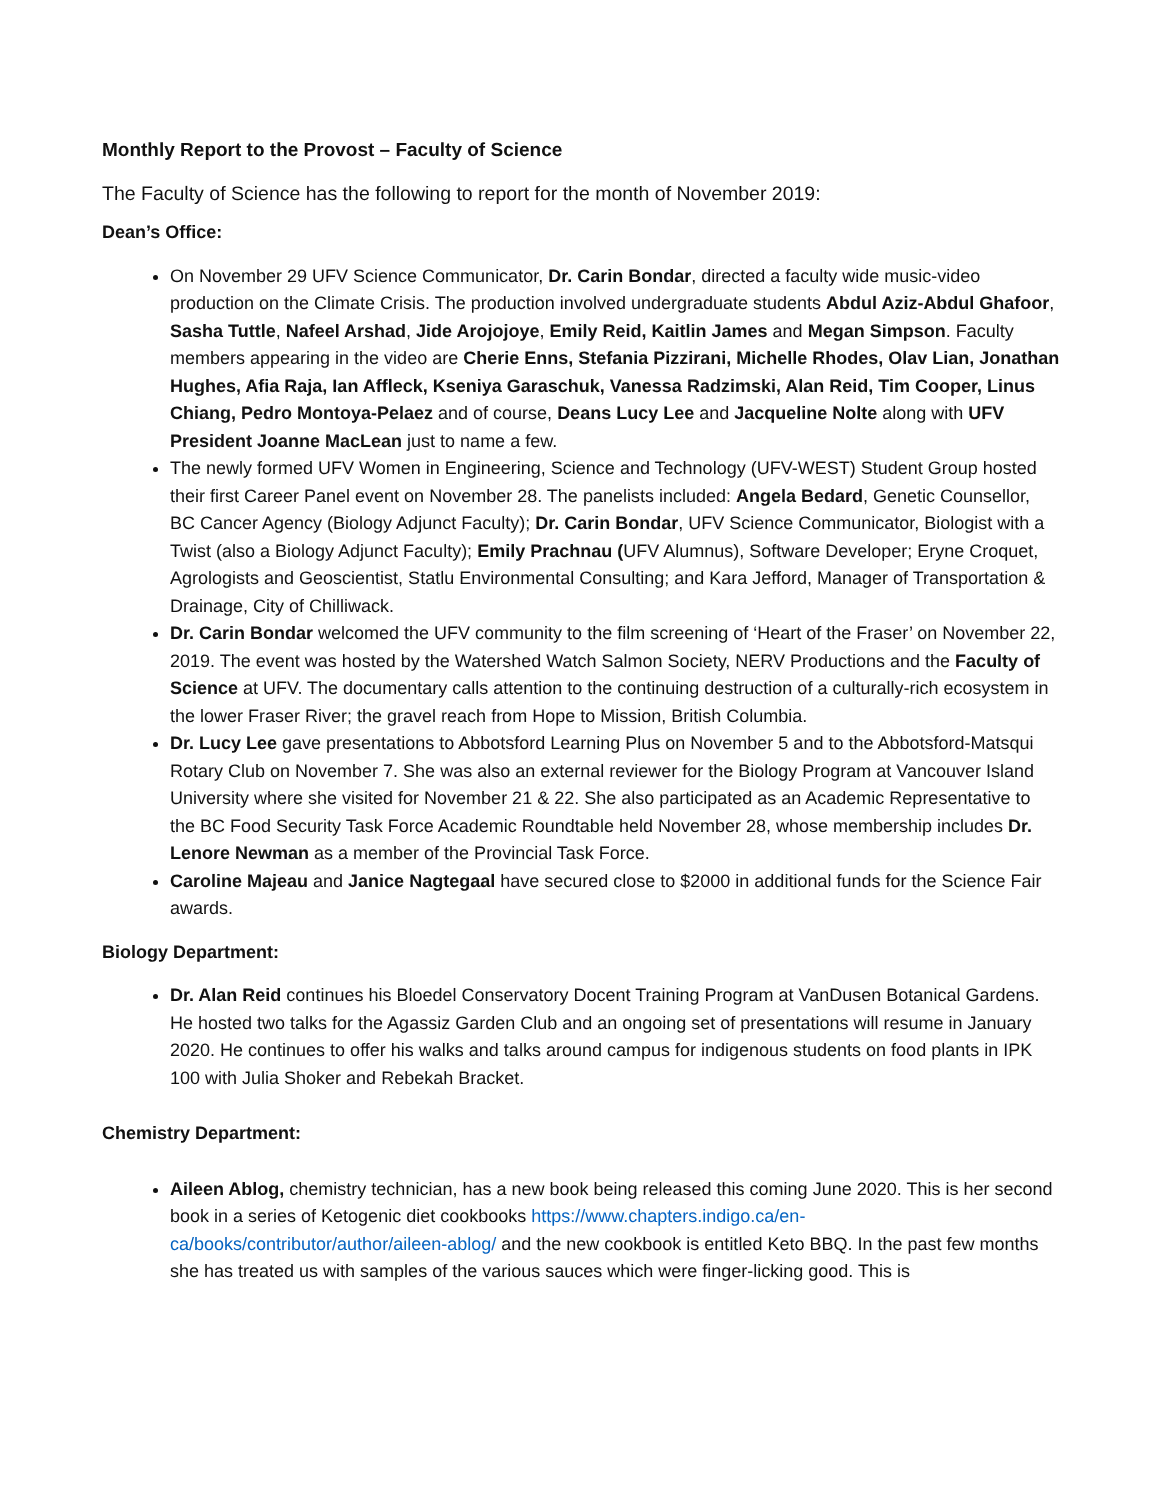Monthly Report to the Provost – Faculty of Science
The Faculty of Science has the following to report for the month of November 2019:
Dean’s Office:
On November 29 UFV Science Communicator, Dr. Carin Bondar, directed a faculty wide music-video production on the Climate Crisis. The production involved undergraduate students Abdul Aziz-Abdul Ghafoor, Sasha Tuttle, Nafeel Arshad, Jide Arojojoye, Emily Reid, Kaitlin James and Megan Simpson. Faculty members appearing in the video are Cherie Enns, Stefania Pizzirani, Michelle Rhodes, Olav Lian, Jonathan Hughes, Afia Raja, Ian Affleck, Kseniya Garaschuk, Vanessa Radzimski, Alan Reid, Tim Cooper, Linus Chiang, Pedro Montoya-Pelaez and of course, Deans Lucy Lee and Jacqueline Nolte along with UFV President Joanne MacLean just to name a few.
The newly formed UFV Women in Engineering, Science and Technology (UFV-WEST) Student Group hosted their first Career Panel event on November 28. The panelists included: Angela Bedard, Genetic Counsellor, BC Cancer Agency (Biology Adjunct Faculty); Dr. Carin Bondar, UFV Science Communicator, Biologist with a Twist (also a Biology Adjunct Faculty); Emily Prachnau (UFV Alumnus), Software Developer; Eryne Croquet, Agrologists and Geoscientist, Statlu Environmental Consulting; and Kara Jefford, Manager of Transportation & Drainage, City of Chilliwack.
Dr. Carin Bondar welcomed the UFV community to the film screening of ‘Heart of the Fraser’ on November 22, 2019. The event was hosted by the Watershed Watch Salmon Society, NERV Productions and the Faculty of Science at UFV. The documentary calls attention to the continuing destruction of a culturally-rich ecosystem in the lower Fraser River; the gravel reach from Hope to Mission, British Columbia.
Dr. Lucy Lee gave presentations to Abbotsford Learning Plus on November 5 and to the Abbotsford-Matsqui Rotary Club on November 7. She was also an external reviewer for the Biology Program at Vancouver Island University where she visited for November 21 & 22. She also participated as an Academic Representative to the BC Food Security Task Force Academic Roundtable held November 28, whose membership includes Dr. Lenore Newman as a member of the Provincial Task Force.
Caroline Majeau and Janice Nagtegaal have secured close to $2000 in additional funds for the Science Fair awards.
Biology Department:
Dr. Alan Reid continues his Bloedel Conservatory Docent Training Program at VanDusen Botanical Gardens. He hosted two talks for the Agassiz Garden Club and an ongoing set of presentations will resume in January 2020. He continues to offer his walks and talks around campus for indigenous students on food plants in IPK 100 with Julia Shoker and Rebekah Bracket.
Chemistry Department:
Aileen Ablog, chemistry technician, has a new book being released this coming June 2020. This is her second book in a series of Ketogenic diet cookbooks https://www.chapters.indigo.ca/en-ca/books/contributor/author/aileen-ablog/ and the new cookbook is entitled Keto BBQ. In the past few months she has treated us with samples of the various sauces which were finger-licking good. This is